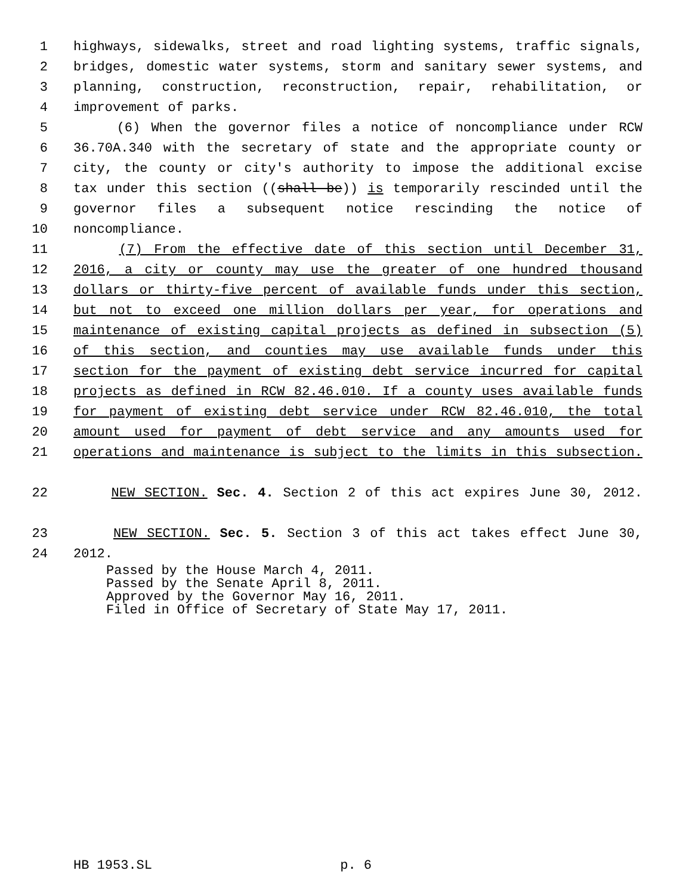1 highways, sidewalks, street and road lighting systems, traffic signals,
2 bridges, domestic water systems, storm and sanitary sewer systems, and
3 planning, construction, reconstruction, repair, rehabilitation, or
4 improvement of parks.
5 (6) When the governor files a notice of noncompliance under RCW
6 36.70A.340 with the secretary of state and the appropriate county or
7 city, the county or city's authority to impose the additional excise
8 tax under this section ((shall be)) is temporarily rescinded until the
9 governor files a subsequent notice rescinding the notice of
10 noncompliance.
11 (7) From the effective date of this section until December 31,
12 2016, a city or county may use the greater of one hundred thousand
13 dollars or thirty-five percent of available funds under this section,
14 but not to exceed one million dollars per year, for operations and
15 maintenance of existing capital projects as defined in subsection (5)
16 of this section, and counties may use available funds under this
17 section for the payment of existing debt service incurred for capital
18 projects as defined in RCW 82.46.010. If a county uses available funds
19 for payment of existing debt service under RCW 82.46.010, the total
20 amount used for payment of debt service and any amounts used for
21 operations and maintenance is subject to the limits in this subsection.
22 NEW SECTION. Sec. 4. Section 2 of this act expires June 30, 2012.
23 NEW SECTION. Sec. 5. Section 3 of this act takes effect June 30,
24 2012.
Passed by the House March 4, 2011.
Passed by the Senate April 8, 2011.
Approved by the Governor May 16, 2011.
Filed in Office of Secretary of State May 17, 2011.
HB 1953.SL p. 6